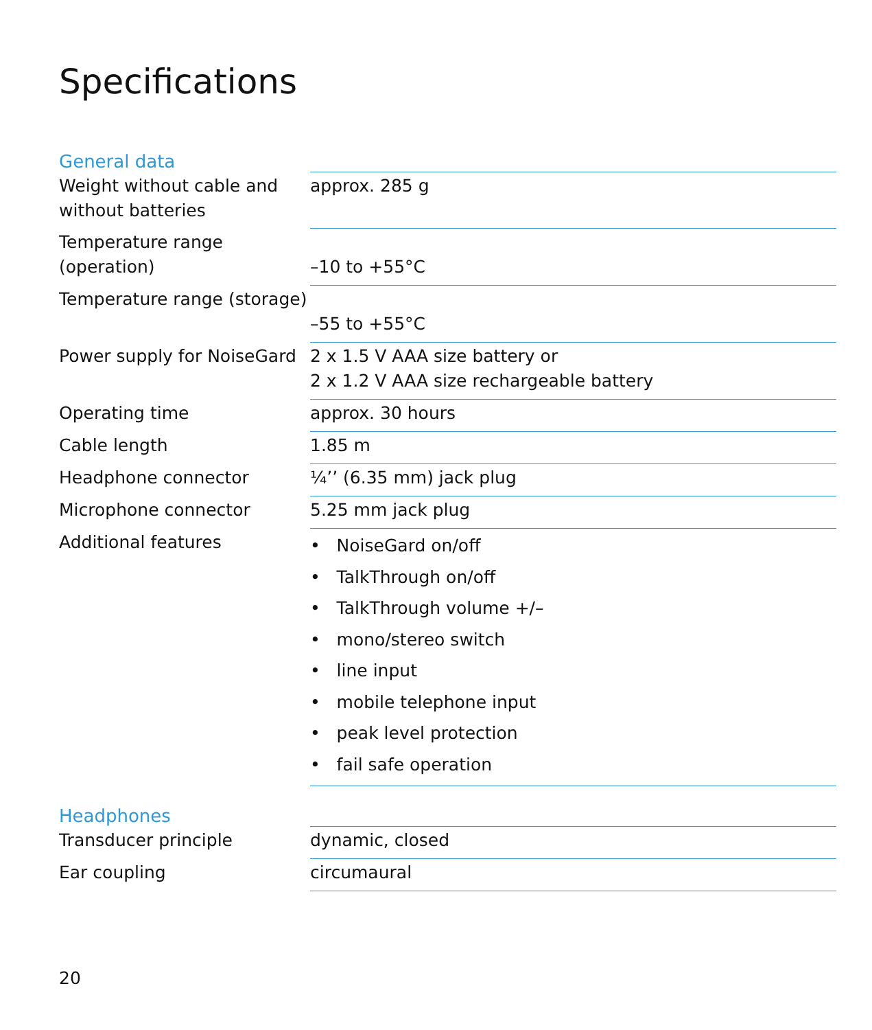Specifications
General data
| Weight without cable and without batteries | approx. 285 g |
| Temperature range (operation) | –10 to +55°C |
| Temperature range (storage) | –55 to +55°C |
| Power supply for NoiseGard | 2 x 1.5 V AAA size battery or 2 x 1.2 V AAA size rechargeable battery |
| Operating time | approx. 30 hours |
| Cable length | 1.85 m |
| Headphone connector | ¼’’ (6.35 mm) jack plug |
| Microphone connector | 5.25 mm jack plug |
| Additional features | • NoiseGard on/off • TalkThrough on/off • TalkThrough volume +/– • mono/stereo switch • line input • mobile telephone input • peak level protection • fail safe operation |
Headphones
| Transducer principle | dynamic, closed |
| Ear coupling | circumaural |
20